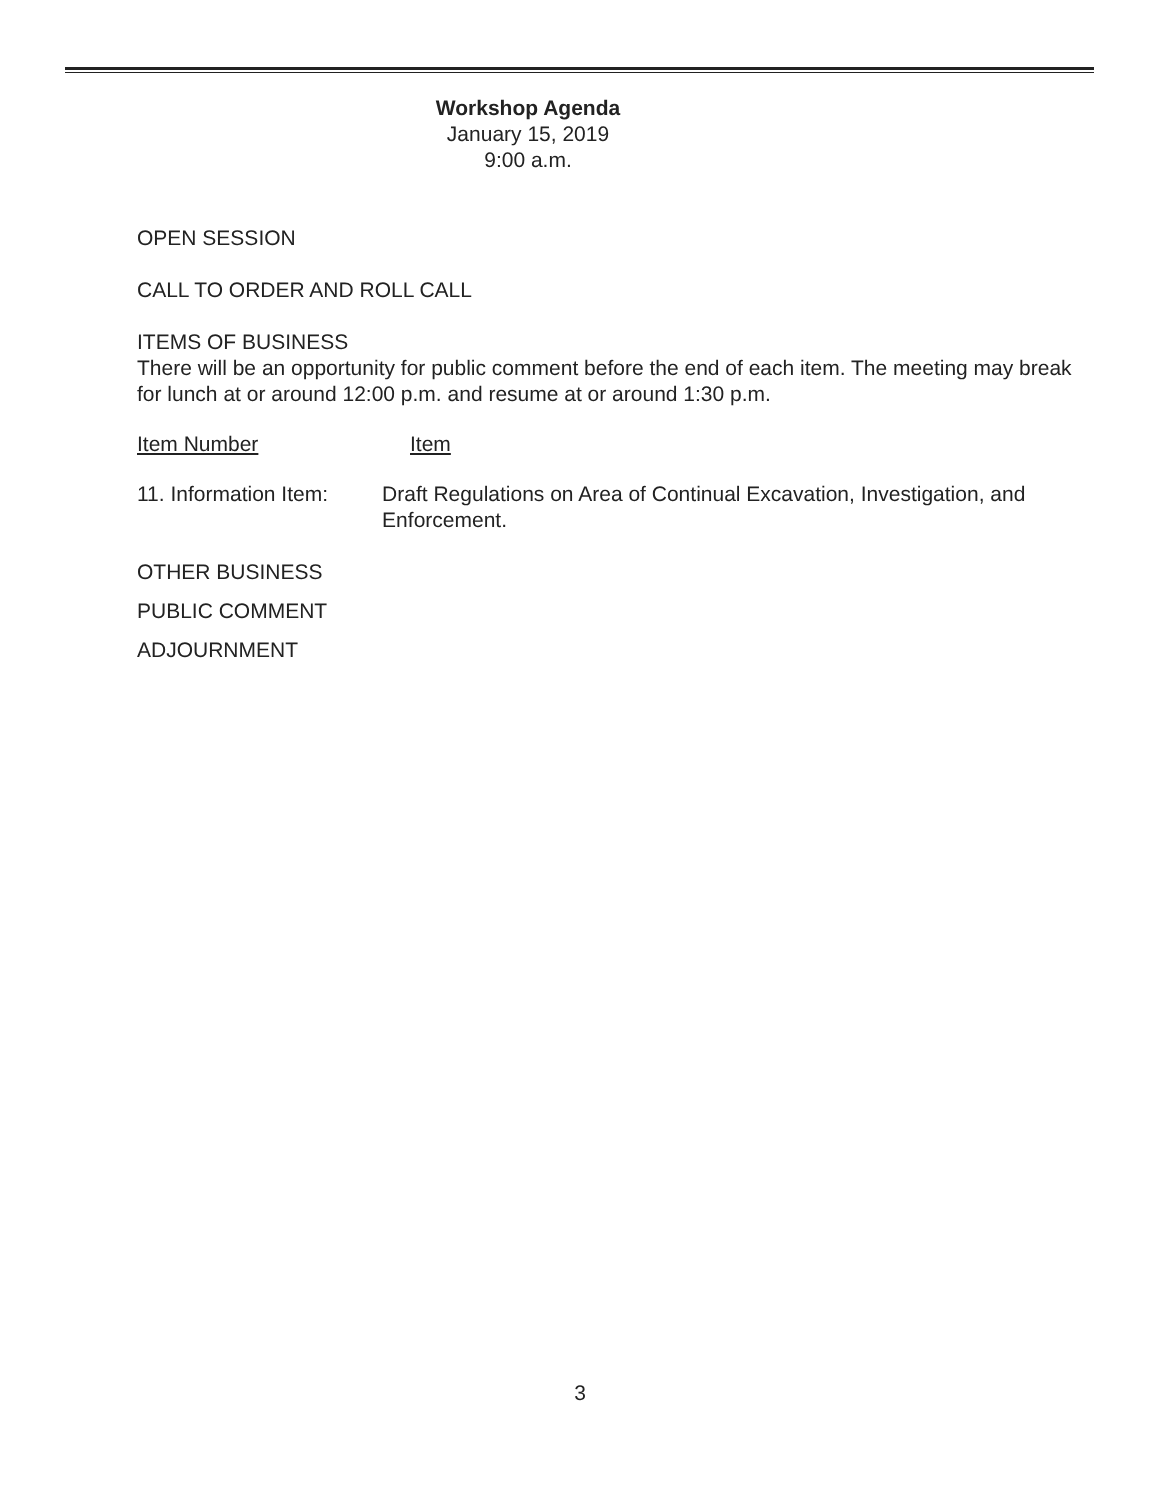Workshop Agenda
January 15, 2019
9:00 a.m.
OPEN SESSION
CALL TO ORDER AND ROLL CALL
ITEMS OF BUSINESS
There will be an opportunity for public comment before the end of each item. The meeting may break for lunch at or around 12:00 p.m. and resume at or around 1:30 p.m.
Item Number Item
11. Information Item: Draft Regulations on Area of Continual Excavation, Investigation, and Enforcement.
OTHER BUSINESS
PUBLIC COMMENT
ADJOURNMENT
3